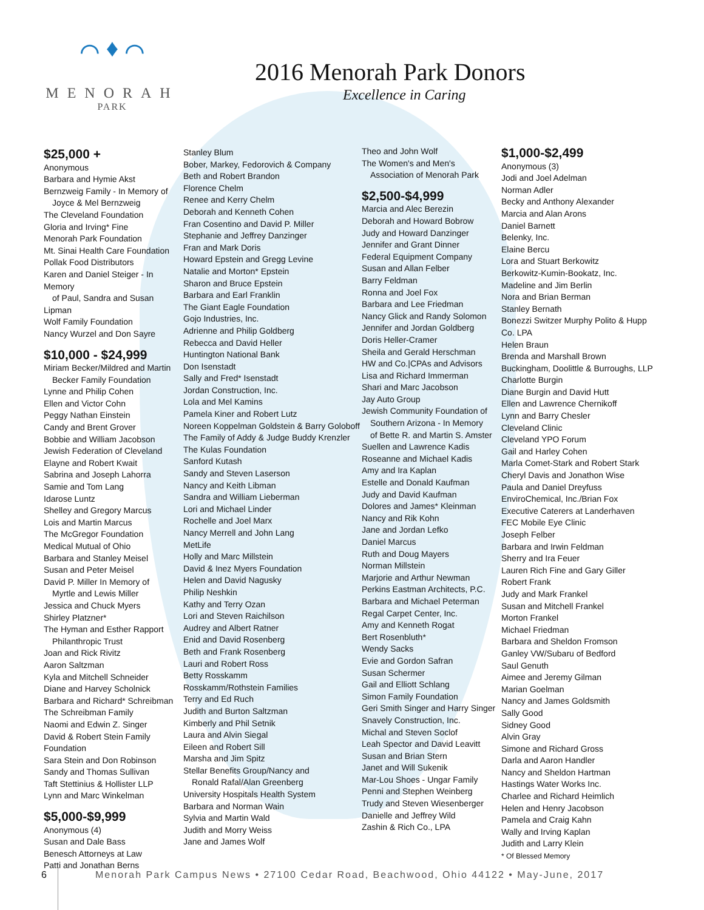⌒ ♦ ⌒
MENORAH
PARK
2016 Menorah Park Donors
Excellence in Caring
$25,000 +
Anonymous
Barbara and Hymie Akst
Bernzweig Family - In Memory of
Joyce & Mel Bernzweig
The Cleveland Foundation
Gloria and Irving* Fine
Menorah Park Foundation
Mt. Sinai Health Care Foundation
Pollak Food Distributors
Karen and Daniel Steiger - In Memory
of Paul, Sandra and Susan Lipman
Wolf Family Foundation
Nancy Wurzel and Don Sayre
$10,000 - $24,999
Miriam Becker/Mildred and Martin
Becker Family Foundation
Lynne and Philip Cohen
Ellen and Victor Cohn
Peggy Nathan Einstein
Candy and Brent Grover
Bobbie and William Jacobson
Jewish Federation of Cleveland
Elayne and Robert Kwait
Sabrina and Joseph Lahorra
Samie and Tom Lang
Idarose Luntz
Shelley and Gregory Marcus
Lois and Martin Marcus
The McGregor Foundation
Medical Mutual of Ohio
Barbara and Stanley Meisel
Susan and Peter Meisel
David P. Miller In Memory of
Myrtle and Lewis Miller
Jessica and Chuck Myers
Shirley Platzner*
The Hyman and Esther Rapport
Philanthropic Trust
Joan and Rick Rivitz
Aaron Saltzman
Kyla and Mitchell Schneider
Diane and Harvey Scholnick
Barbara and Richard* Schreibman
The Schreibman Family
Naomi and Edwin Z. Singer
David & Robert Stein Family Foundation
Sara Stein and Don Robinson
Sandy and Thomas Sullivan
Taft Stettinius & Hollister LLP
Lynn and Marc Winkelman
$5,000-$9,999
Anonymous (4)
Susan and Dale Bass
Benesch Attorneys at Law
Patti and Jonathan Berns
Stanley Blum
Bober, Markey, Fedorovich & Company
Beth and Robert Brandon
Florence Chelm
Renee and Kerry Chelm
Deborah and Kenneth Cohen
Fran Cosentino and David P. Miller
Stephanie and Jeffrey Danzinger
Fran and Mark Doris
Howard Epstein and Gregg Levine
Natalie and Morton* Epstein
Sharon and Bruce Epstein
Barbara and Earl Franklin
The Giant Eagle Foundation
Gojo Industries, Inc.
Adrienne and Philip Goldberg
Rebecca and David Heller
Huntington National Bank
Don Isenstadt
Sally and Fred* Isenstadt
Jordan Construction, Inc.
Lola and Mel Kamins
Pamela Kiner and Robert Lutz
Noreen Koppelman Goldstein & Barry Goloboff
The Family of Addy & Judge Buddy Krenzler
The Kulas Foundation
Sanford Kutash
Sandy and Steven Laserson
Nancy and Keith Libman
Sandra and William Lieberman
Lori and Michael Linder
Rochelle and Joel Marx
Nancy Merrell and John Lang
MetLife
Holly and Marc Millstein
David & Inez Myers Foundation
Helen and David Nagusky
Philip Neshkin
Kathy and Terry Ozan
Lori and Steven Raichilson
Audrey and Albert Ratner
Enid and David Rosenberg
Beth and Frank Rosenberg
Lauri and Robert Ross
Betty Rosskamm
Rosskamm/Rothstein Families
Terry and Ed Ruch
Judith and Burton Saltzman
Kimberly and Phil Setnik
Laura and Alvin Siegal
Eileen and Robert Sill
Marsha and Jim Spitz
Stellar Benefits Group/Nancy and
Ronald Rafal/Alan Greenberg
University Hospitals Health System
Barbara and Norman Wain
Sylvia and Martin Wald
Judith and Morry Weiss
Jane and James Wolf
Theo and John Wolf
The Women's and Men's
Association of Menorah Park
$2,500-$4,999
Marcia and Alec Berezin
Deborah and Howard Bobrow
Judy and Howard Danzinger
Jennifer and Grant Dinner
Federal Equipment Company
Susan and Allan Felber
Barry Feldman
Ronna and Joel Fox
Barbara and Lee Friedman
Nancy Glick and Randy Solomon
Jennifer and Jordan Goldberg
Doris Heller-Cramer
Sheila and Gerald Herschman
HW and Co.|CPAs and Advisors
Lisa and Richard Immerman
Shari and Marc Jacobson
Jay Auto Group
Jewish Community Foundation of
Southern Arizona - In Memory
of Bette R. and Martin S. Amster
Suellen and Lawrence Kadis
Roseanne and Michael Kadis
Amy and Ira Kaplan
Estelle and Donald Kaufman
Judy and David Kaufman
Dolores and James* Kleinman
Nancy and Rik Kohn
Jane and Jordan Lefko
Daniel Marcus
Ruth and Doug Mayers
Norman Millstein
Marjorie and Arthur Newman
Perkins Eastman Architects, P.C.
Barbara and Michael Peterman
Regal Carpet Center, Inc.
Amy and Kenneth Rogat
Bert Rosenbluth*
Wendy Sacks
Evie and Gordon Safran
Susan Schermer
Gail and Elliott Schlang
Simon Family Foundation
Geri Smith Singer and Harry Singer
Snavely Construction, Inc.
Michal and Steven Soclof
Leah Spector and David Leavitt
Susan and Brian Stern
Janet and Will Sukenik
Mar-Lou Shoes - Ungar Family
Penni and Stephen Weinberg
Trudy and Steven Wiesenberger
Danielle and Jeffrey Wild
Zashin & Rich Co., LPA
$1,000-$2,499
Anonymous (3)
Jodi and Joel Adelman
Norman Adler
Becky and Anthony Alexander
Marcia and Alan Arons
Daniel Barnett
Belenky, Inc.
Elaine Bercu
Lora and Stuart Berkowitz
Berkowitz-Kumin-Bookatz, Inc.
Madeline and Jim Berlin
Nora and Brian Berman
Stanley Bernath
Bonezzi Switzer Murphy Polito & Hupp Co. LPA
Helen Braun
Brenda and Marshall Brown
Buckingham, Doolittle & Burroughs, LLP
Charlotte Burgin
Diane Burgin and David Hutt
Ellen and Lawrence Chernikoff
Lynn and Barry Chesler
Cleveland Clinic
Cleveland YPO Forum
Gail and Harley Cohen
Marla Comet-Stark and Robert Stark
Cheryl Davis and Jonathon Wise
Paula and Daniel Dreyfuss
EnviroChemical, Inc./Brian Fox
Executive Caterers at Landerhaven
FEC Mobile Eye Clinic
Joseph Felber
Barbara and Irwin Feldman
Sherry and Ira Feuer
Lauren Rich Fine and Gary Giller
Robert Frank
Judy and Mark Frankel
Susan and Mitchell Frankel
Morton Frankel
Michael Friedman
Barbara and Sheldon Fromson
Ganley VW/Subaru of Bedford
Saul Genuth
Aimee and Jeremy Gilman
Marian Goelman
Nancy and James Goldsmith
Sally Good
Sidney Good
Alvin Gray
Simone and Richard Gross
Darla and Aaron Handler
Nancy and Sheldon Hartman
Hastings Water Works Inc.
Charlee and Richard Heimlich
Helen and Henry Jacobson
Pamela and Craig Kahn
Wally and Irving Kaplan
Judith and Larry Klein
* Of Blessed Memory
6 Menorah Park Campus News • 27100 Cedar Road, Beachwood, Ohio 44122 • May-June, 2017